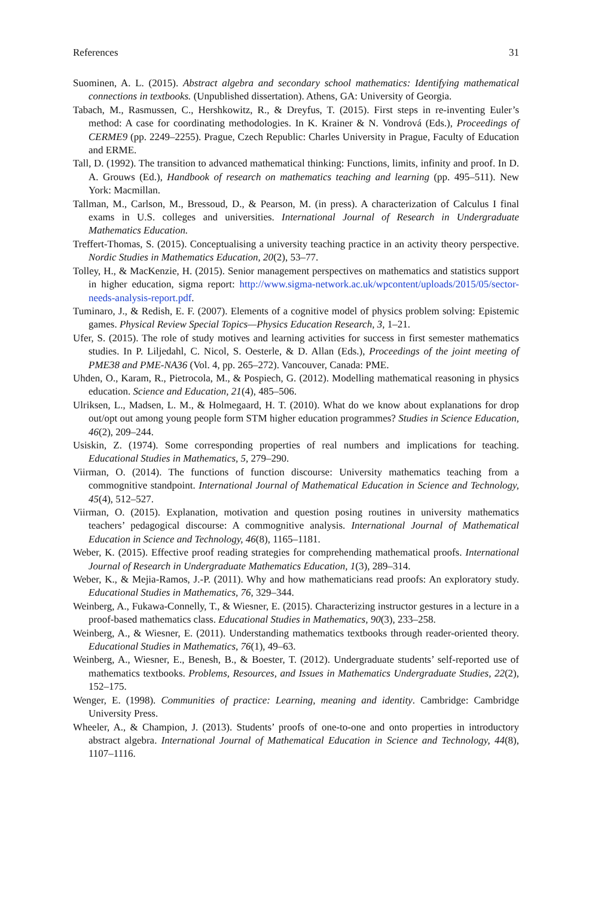References 31
Suominen, A. L. (2015). Abstract algebra and secondary school mathematics: Identifying mathematical connections in textbooks. (Unpublished dissertation). Athens, GA: University of Georgia.
Tabach, M., Rasmussen, C., Hershkowitz, R., & Dreyfus, T. (2015). First steps in re-inventing Euler’s method: A case for coordinating methodologies. In K. Krainer & N. Vondrová (Eds.), Proceedings of CERME9 (pp. 2249–2255). Prague, Czech Republic: Charles University in Prague, Faculty of Education and ERME.
Tall, D. (1992). The transition to advanced mathematical thinking: Functions, limits, infinity and proof. In D. A. Grouws (Ed.), Handbook of research on mathematics teaching and learning (pp. 495–511). New York: Macmillan.
Tallman, M., Carlson, M., Bressoud, D., & Pearson, M. (in press). A characterization of Calculus I final exams in U.S. colleges and universities. International Journal of Research in Undergraduate Mathematics Education.
Treffert-Thomas, S. (2015). Conceptualising a university teaching practice in an activity theory perspective. Nordic Studies in Mathematics Education, 20(2), 53–77.
Tolley, H., & MacKenzie, H. (2015). Senior management perspectives on mathematics and statistics support in higher education, sigma report: http://www.sigma-network.ac.uk/wpcontent/uploads/2015/05/sector-needs-analysis-report.pdf.
Tuminaro, J., & Redish, E. F. (2007). Elements of a cognitive model of physics problem solving: Epistemic games. Physical Review Special Topics—Physics Education Research, 3, 1–21.
Ufer, S. (2015). The role of study motives and learning activities for success in first semester mathematics studies. In P. Liljedahl, C. Nicol, S. Oesterle, & D. Allan (Eds.), Proceedings of the joint meeting of PME38 and PME-NA36 (Vol. 4, pp. 265–272). Vancouver, Canada: PME.
Uhden, O., Karam, R., Pietrocola, M., & Pospiech, G. (2012). Modelling mathematical reasoning in physics education. Science and Education, 21(4), 485–506.
Ulriksen, L., Madsen, L. M., & Holmegaard, H. T. (2010). What do we know about explanations for drop out/opt out among young people form STM higher education programmes? Studies in Science Education, 46(2), 209–244.
Usiskin, Z. (1974). Some corresponding properties of real numbers and implications for teaching. Educational Studies in Mathematics, 5, 279–290.
Viirman, O. (2014). The functions of function discourse: University mathematics teaching from a commognitive standpoint. International Journal of Mathematical Education in Science and Technology, 45(4), 512–527.
Viirman, O. (2015). Explanation, motivation and question posing routines in university mathematics teachers’ pedagogical discourse: A commognitive analysis. International Journal of Mathematical Education in Science and Technology, 46(8), 1165–1181.
Weber, K. (2015). Effective proof reading strategies for comprehending mathematical proofs. International Journal of Research in Undergraduate Mathematics Education, 1(3), 289–314.
Weber, K., & Mejia-Ramos, J.-P. (2011). Why and how mathematicians read proofs: An exploratory study. Educational Studies in Mathematics, 76, 329–344.
Weinberg, A., Fukawa-Connelly, T., & Wiesner, E. (2015). Characterizing instructor gestures in a lecture in a proof-based mathematics class. Educational Studies in Mathematics, 90(3), 233–258.
Weinberg, A., & Wiesner, E. (2011). Understanding mathematics textbooks through reader-oriented theory. Educational Studies in Mathematics, 76(1), 49–63.
Weinberg, A., Wiesner, E., Benesh, B., & Boester, T. (2012). Undergraduate students’ self-reported use of mathematics textbooks. Problems, Resources, and Issues in Mathematics Undergraduate Studies, 22(2), 152–175.
Wenger, E. (1998). Communities of practice: Learning, meaning and identity. Cambridge: Cambridge University Press.
Wheeler, A., & Champion, J. (2013). Students’ proofs of one-to-one and onto properties in introductory abstract algebra. International Journal of Mathematical Education in Science and Technology, 44(8), 1107–1116.